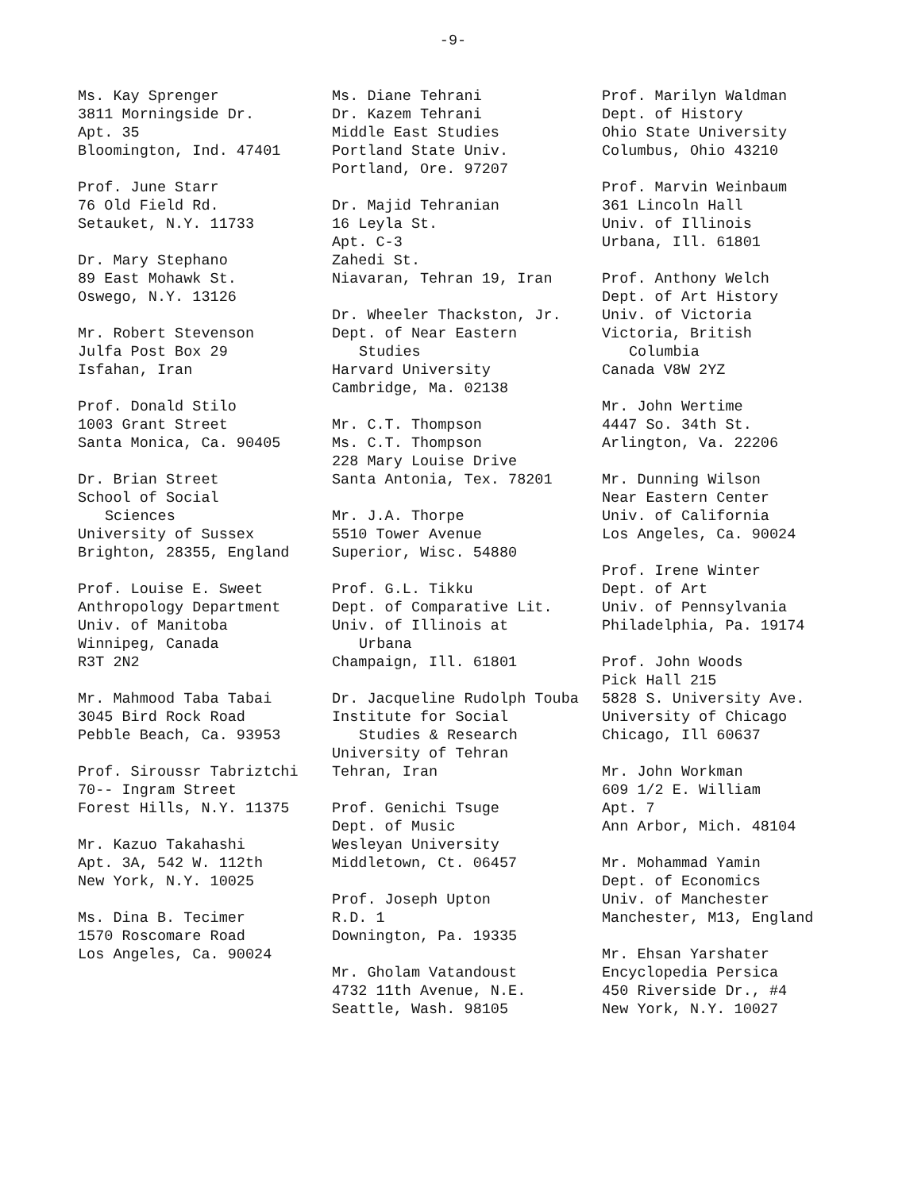-9-
Ms. Kay Sprenger
3811 Morningside Dr.
Apt. 35
Bloomington, Ind. 47401
Prof. June Starr
76 Old Field Rd.
Setauket, N.Y. 11733
Dr. Mary Stephano
89 East Mohawk St.
Oswego, N.Y. 13126
Mr. Robert Stevenson
Julfa Post Box 29
Isfahan, Iran
Prof. Donald Stilo
1003 Grant Street
Santa Monica, Ca. 90405
Dr. Brian Street
School of Social
Sciences
University of Sussex
Brighton, 28355, England
Prof. Louise E. Sweet
Anthropology Department
Univ. of Manitoba
Winnipeg, Canada
R3T 2N2
Mr. Mahmood Taba Tabai
3045 Bird Rock Road
Pebble Beach, Ca. 93953
Prof. Siroussr Tabriztchi
70-- Ingram Street
Forest Hills, N.Y. 11375
Mr. Kazuo Takahashi
Apt. 3A, 542 W. 112th
New York, N.Y. 10025
Ms. Dina B. Tecimer
1570 Roscomare Road
Los Angeles, Ca. 90024
Ms. Diane Tehrani
Dr. Kazem Tehrani
Middle East Studies
Portland State Univ.
Portland, Ore. 97207
Dr. Majid Tehranian
16 Leyla St.
Apt. C-3
Zahedi St.
Niavaran, Tehran 19, Iran
Dr. Wheeler Thackston, Jr.
Dept. of Near Eastern
Studies
Harvard University
Cambridge, Ma. 02138
Mr. C.T. Thompson
Ms. C.T. Thompson
228 Mary Louise Drive
Santa Antonia, Tex. 78201
Mr. J.A. Thorpe
5510 Tower Avenue
Superior, Wisc. 54880
Prof. G.L. Tikku
Dept. of Comparative Lit.
Univ. of Illinois at
Urbana
Champaign, Ill. 61801
Dr. Jacqueline Rudolph Touba
Institute for Social
Studies & Research
University of Tehran
Tehran, Iran
Prof. Genichi Tsuge
Dept. of Music
Wesleyan University
Middletown, Ct. 06457
Prof. Joseph Upton
R.D. 1
Downington, Pa. 19335
Mr. Gholam Vatandoust
4732 11th Avenue, N.E.
Seattle, Wash. 98105
Prof. Marilyn Waldman
Dept. of History
Ohio State University
Columbus, Ohio 43210
Prof. Marvin Weinbaum
361 Lincoln Hall
Univ. of Illinois
Urbana, Ill. 61801
Prof. Anthony Welch
Dept. of Art History
Univ. of Victoria
Victoria, British
Columbia
Canada V8W 2YZ
Mr. John Wertime
4447 So. 34th St.
Arlington, Va. 22206
Mr. Dunning Wilson
Near Eastern Center
Univ. of California
Los Angeles, Ca. 90024
Prof. Irene Winter
Dept. of Art
Univ. of Pennsylvania
Philadelphia, Pa. 19174
Prof. John Woods
Pick Hall 215
5828 S. University Ave.
University of Chicago
Chicago, Ill 60637
Mr. John Workman
609 1/2 E. William
Apt. 7
Ann Arbor, Mich. 48104
Mr. Mohammad Yamin
Dept. of Economics
Univ. of Manchester
Manchester, M13, England
Mr. Ehsan Yarshater
Encyclopedia Persica
450 Riverside Dr., #4
New York, N.Y. 10027